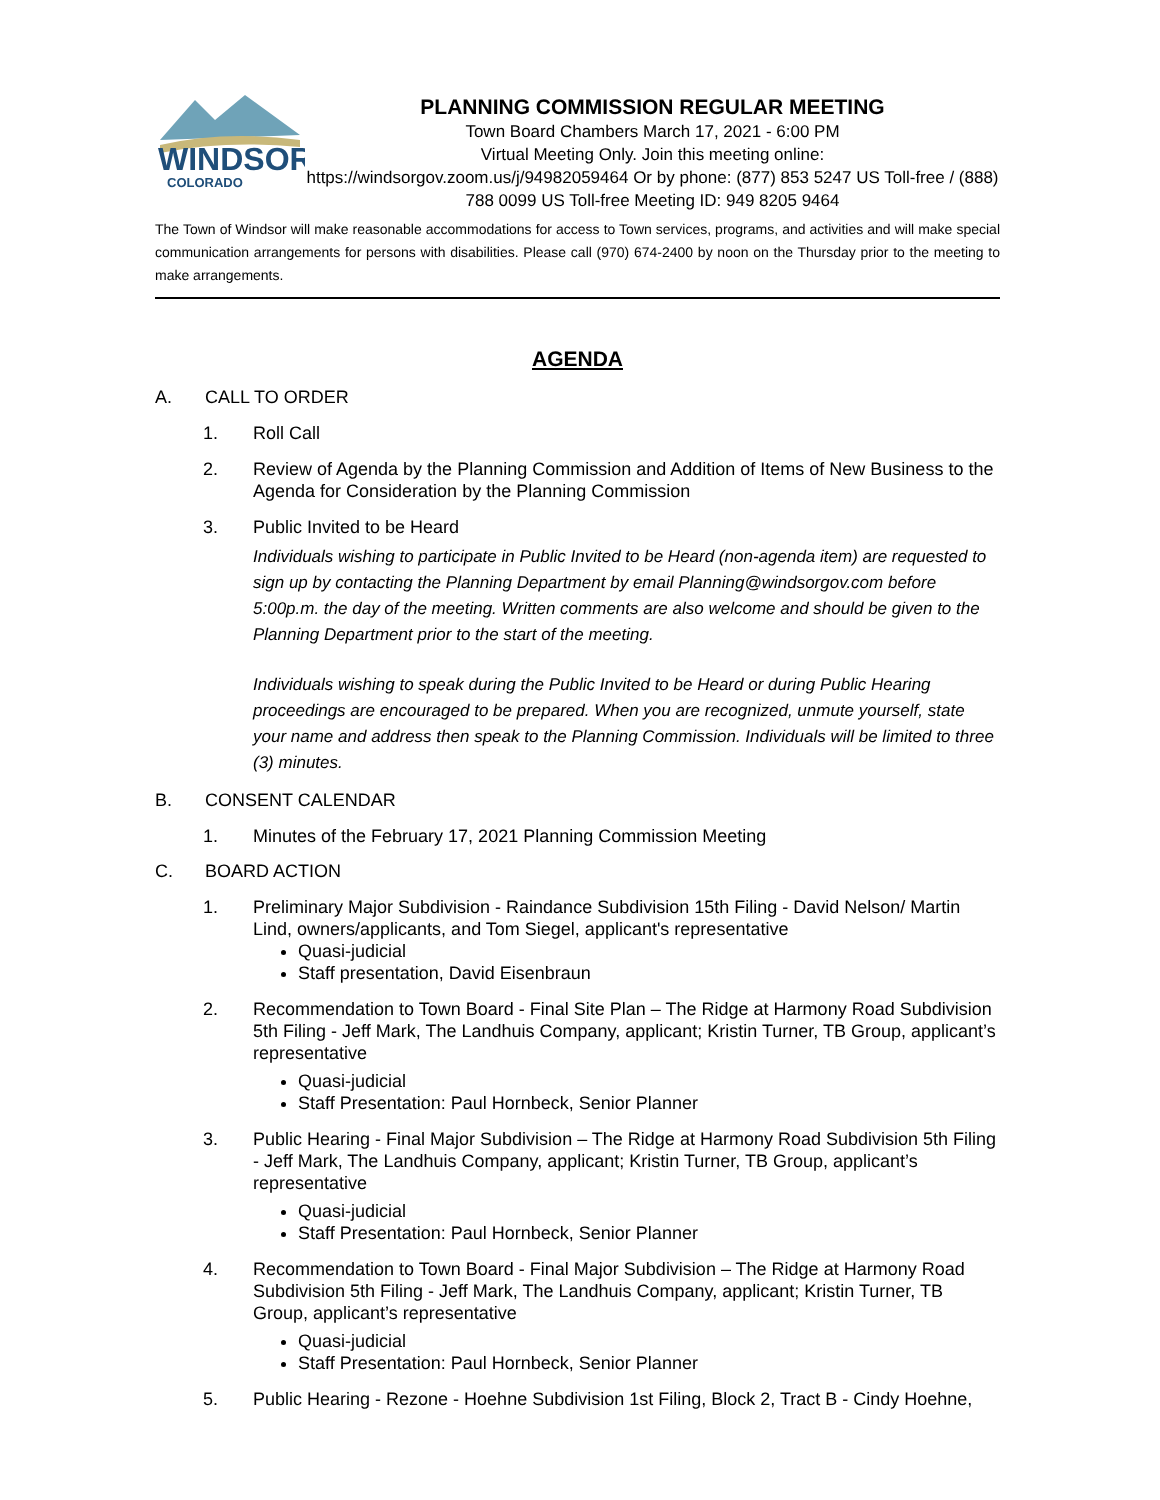WINDSOR
COLORADO
PLANNING COMMISSION REGULAR MEETING
Town Board Chambers March 17, 2021 - 6:00 PM
Virtual Meeting Only. Join this meeting online:
https://windsorgov.zoom.us/j/94982059464 Or by phone: (877) 853 5247 US Toll-free / (888) 788 0099 US Toll-free Meeting ID: 949 8205 9464
The Town of Windsor will make reasonable accommodations for access to Town services, programs, and activities and will make special communication arrangements for persons with disabilities. Please call (970) 674-2400 by noon on the Thursday prior to the meeting to make arrangements.
AGENDA
A. CALL TO ORDER
1. Roll Call
2. Review of Agenda by the Planning Commission and Addition of Items of New Business to the Agenda for Consideration by the Planning Commission
3. Public Invited to be Heard
Individuals wishing to participate in Public Invited to be Heard (non-agenda item) are requested to sign up by contacting the Planning Department by email Planning@windsorgov.com before 5:00p.m. the day of the meeting. Written comments are also welcome and should be given to the Planning Department prior to the start of the meeting.
Individuals wishing to speak during the Public Invited to be Heard or during Public Hearing proceedings are encouraged to be prepared. When you are recognized, unmute yourself, state your name and address then speak to the Planning Commission. Individuals will be limited to three (3) minutes.
B. CONSENT CALENDAR
1. Minutes of the February 17, 2021 Planning Commission Meeting
C. BOARD ACTION
1. Preliminary Major Subdivision - Raindance Subdivision 15th Filing - David Nelson/ Martin Lind, owners/applicants, and Tom Siegel, applicant's representative
Quasi-judicial
Staff presentation, David Eisenbraun
2. Recommendation to Town Board - Final Site Plan – The Ridge at Harmony Road Subdivision 5th Filing - Jeff Mark, The Landhuis Company, applicant; Kristin Turner, TB Group, applicant’s representative
Quasi-judicial
Staff Presentation: Paul Hornbeck, Senior Planner
3. Public Hearing - Final Major Subdivision – The Ridge at Harmony Road Subdivision 5th Filing - Jeff Mark, The Landhuis Company, applicant; Kristin Turner, TB Group, applicant’s representative
Quasi-judicial
Staff Presentation: Paul Hornbeck, Senior Planner
4. Recommendation to Town Board - Final Major Subdivision – The Ridge at Harmony Road Subdivision 5th Filing - Jeff Mark, The Landhuis Company, applicant; Kristin Turner, TB Group, applicant’s representative
Quasi-judicial
Staff Presentation: Paul Hornbeck, Senior Planner
5. Public Hearing - Rezone - Hoehne Subdivision 1st Filing, Block 2, Tract B - Cindy Hoehne,